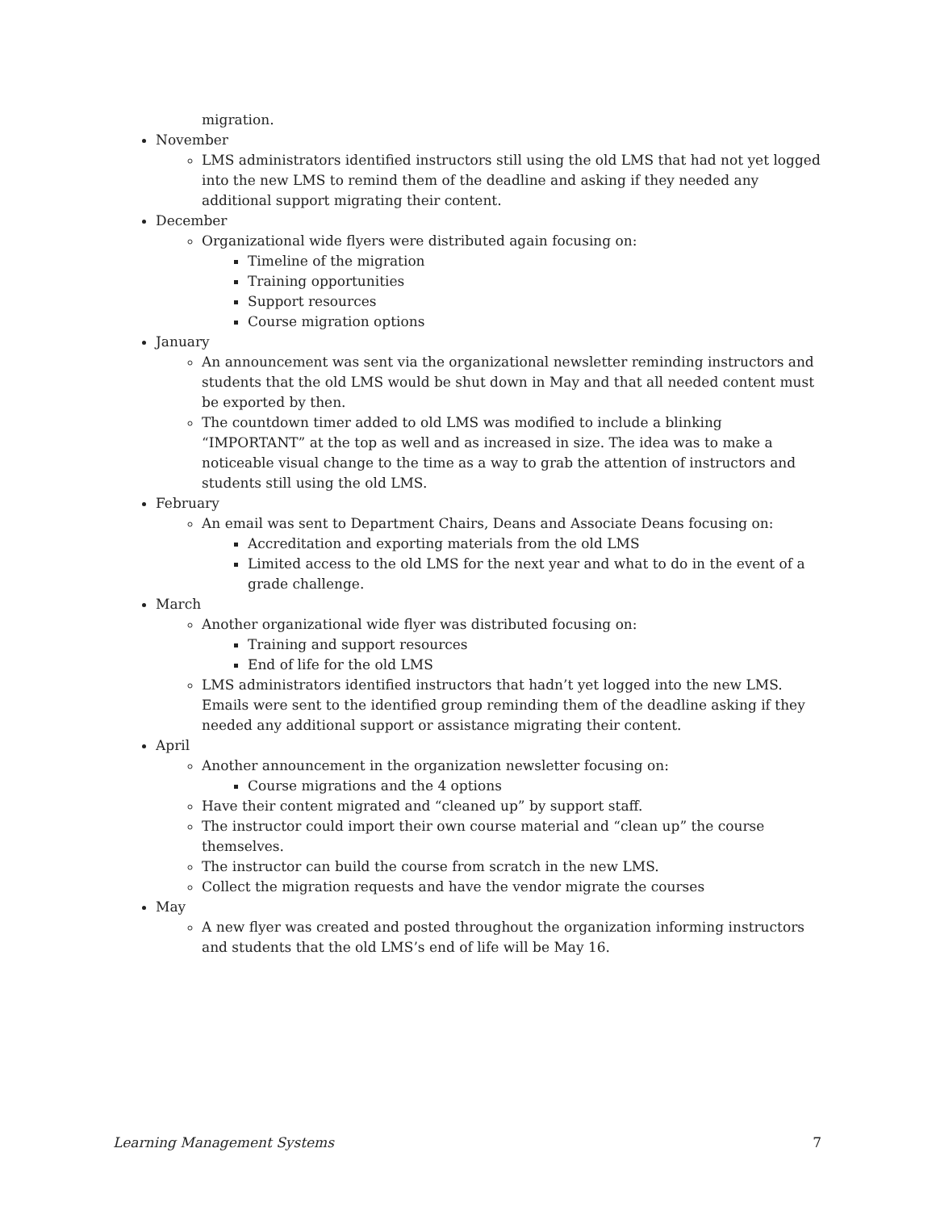migration.
November
LMS administrators identified instructors still using the old LMS that had not yet logged into the new LMS to remind them of the deadline and asking if they needed any additional support migrating their content.
December
Organizational wide flyers were distributed again focusing on:
Timeline of the migration
Training opportunities
Support resources
Course migration options
January
An announcement was sent via the organizational newsletter reminding instructors and students that the old LMS would be shut down in May and that all needed content must be exported by then.
The countdown timer added to old LMS was modified to include a blinking “IMPORTANT” at the top as well and as increased in size. The idea was to make a noticeable visual change to the time as a way to grab the attention of instructors and students still using the old LMS.
February
An email was sent to Department Chairs, Deans and Associate Deans focusing on:
Accreditation and exporting materials from the old LMS
Limited access to the old LMS for the next year and what to do in the event of a grade challenge.
March
Another organizational wide flyer was distributed focusing on:
Training and support resources
End of life for the old LMS
LMS administrators identified instructors that hadn’t yet logged into the new LMS. Emails were sent to the identified group reminding them of the deadline asking if they needed any additional support or assistance migrating their content.
April
Another announcement in the organization newsletter focusing on:
Course migrations and the 4 options
Have their content migrated and “cleaned up” by support staff.
The instructor could import their own course material and “clean up” the course themselves.
The instructor can build the course from scratch in the new LMS.
Collect the migration requests and have the vendor migrate the courses
May
A new flyer was created and posted throughout the organization informing instructors and students that the old LMS’s end of life will be May 16.
Learning Management Systems 7